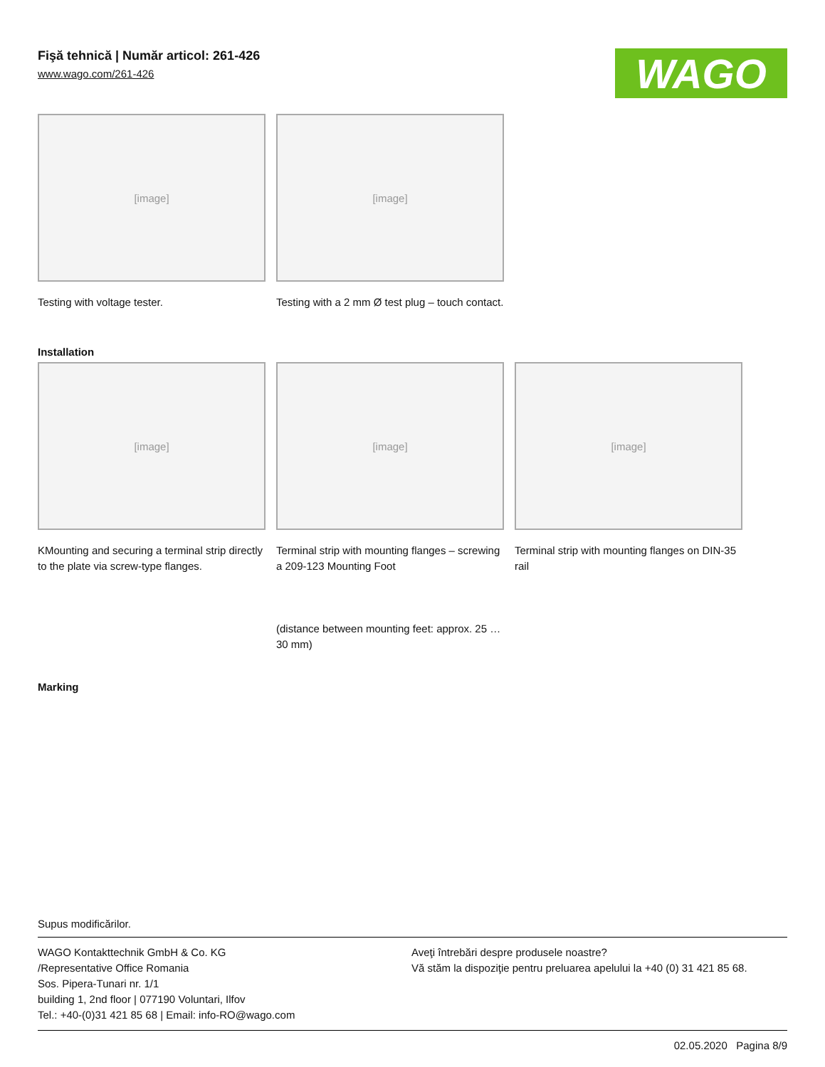Fişă tehnică | Număr articol: 261-426
www.wago.com/261-426
WAGO
[image]
Testing with voltage tester.
[image]
Testing with a 2 mm Ø test plug – touch contact.
Installation
[image]
KMounting and securing a terminal strip directly to the plate via screw-type flanges.
[image]
Terminal strip with mounting flanges – screwing a 209-123 Mounting Foot
(distance between mounting feet: approx. 25 … 30 mm)
[image]
Terminal strip with mounting flanges on DIN-35 rail
Marking
Supus modificărilor.
WAGO Kontakttechnik GmbH & Co. KG
/Representative Office Romania
Sos. Pipera-Tunari nr. 1/1
building 1, 2nd floor | 077190 Voluntari, Ilfov
Tel.: +40-(0)31 421 85 68 | Email: info-RO@wago.com
Aveţi întrebări despre produsele noastre?
Vă stăm la dispoziţie pentru preluarea apelului la +40 (0) 31 421 85 68.
02.05.2020 Pagina 8/9